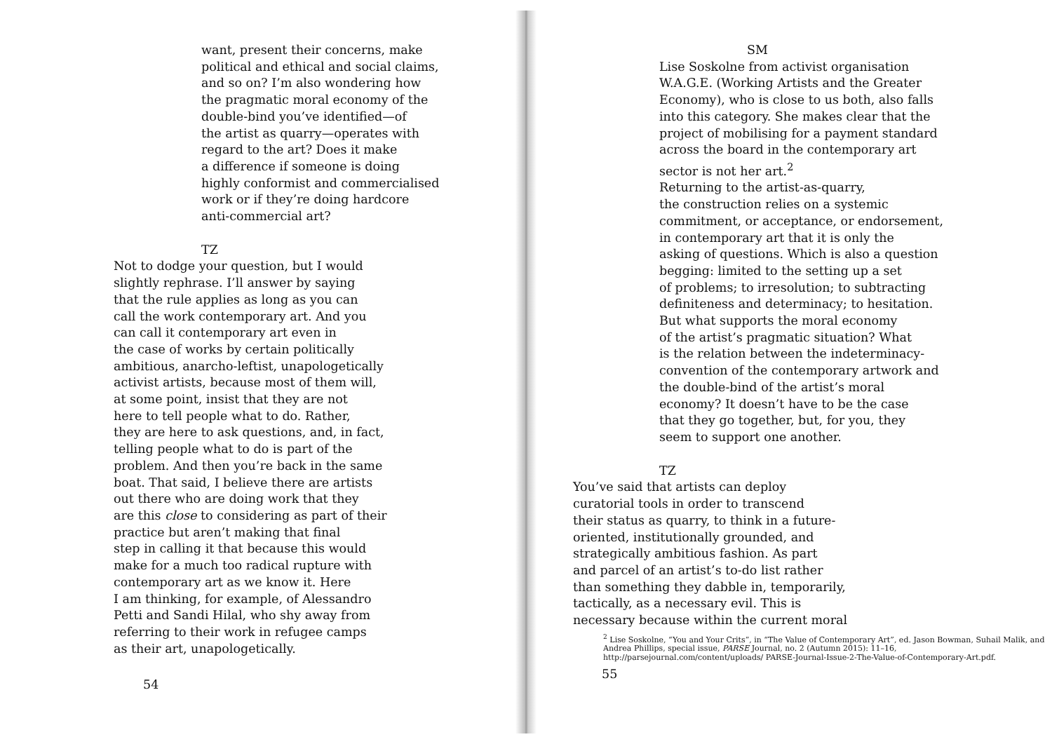want, present their concerns, make political and ethical and social claims, and so on? I’m also wondering how the pragmatic moral economy of the double-bind you’ve identified—of the artist as quarry—operates with regard to the art? Does it make a difference if someone is doing highly conformist and commercialised work or if they’re doing hardcore anti-commercial art?
TZ
Not to dodge your question, but I would slightly rephrase. I’ll answer by saying that the rule applies as long as you can call the work contemporary art. And you can call it contemporary art even in the case of works by certain politically ambitious, anarcho-leftist, unapologetically activist artists, because most of them will, at some point, insist that they are not here to tell people what to do. Rather, they are here to ask questions, and, in fact, telling people what to do is part of the problem. And then you’re back in the same boat. That said, I believe there are artists out there who are doing work that they are this close to considering as part of their practice but aren’t making that final step in calling it that because this would make for a much too radical rupture with contemporary art as we know it. Here I am thinking, for example, of Alessandro Petti and Sandi Hilal, who shy away from referring to their work in refugee camps as their art, unapologetically.
54
SM
Lise Soskolne from activist organisation W.A.G.E. (Working Artists and the Greater Economy), who is close to us both, also falls into this category. She makes clear that the project of mobilising for a payment standard across the board in the contemporary art sector is not her art.<sup>2</sup> Returning to the artist-as-quarry, the construction relies on a systemic commitment, or acceptance, or endorsement, in contemporary art that it is only the asking of questions. Which is also a question begging: limited to the setting up a set of problems; to irresolution; to subtracting definiteness and determinacy; to hesitation. But what supports the moral economy of the artist’s pragmatic situation? What is the relation between the indeterminacy- convention of the contemporary artwork and the double-bind of the artist’s moral economy? It doesn’t have to be the case that they go together, but, for you, they seem to support one another.
TZ
You’ve said that artists can deploy curatorial tools in order to transcend their status as quarry, to think in a future- oriented, institutionally grounded, and strategically ambitious fashion. As part and parcel of an artist’s to-do list rather than something they dabble in, temporarily, tactically, as a necessary evil. This is necessary because within the current moral
<sup>2</sup> Lise Soskolne, “You and Your Crits”, in “The Value of Contemporary Art”, ed. Jason Bowman, Suhail Malik, and Andrea Phillips, special issue, PARSE Journal, no. 2 (Autumn 2015): 11–16, http://parsejournal.com/content/uploads/ PARSE-Journal-Issue-2-The-Value-of-Contemporary-Art.pdf.
55